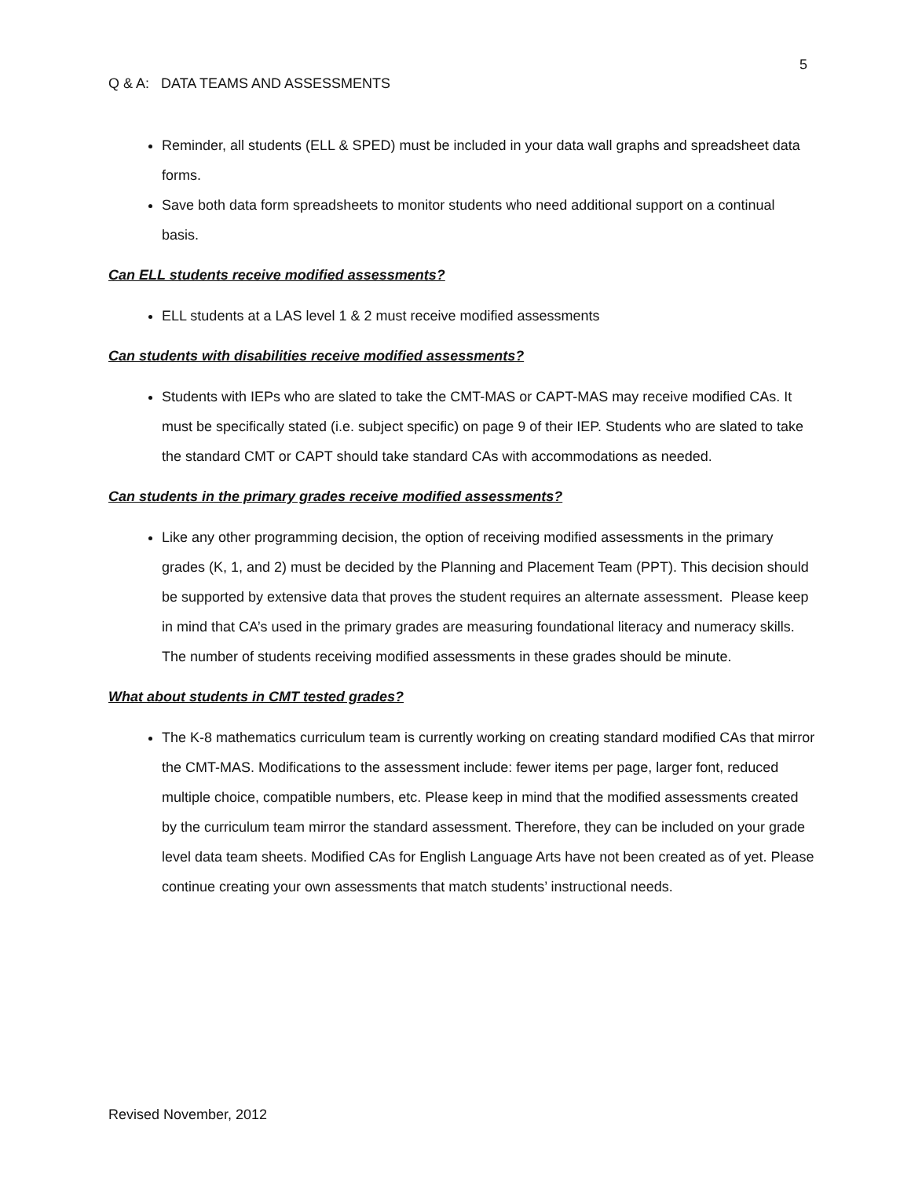5
Q & A: DATA TEAMS AND ASSESSMENTS
Reminder, all students (ELL & SPED) must be included in your data wall graphs and spreadsheet data forms.
Save both data form spreadsheets to monitor students who need additional support on a continual basis.
Can ELL students receive modified assessments?
ELL students at a LAS level 1 & 2 must receive modified assessments
Can students with disabilities receive modified assessments?
Students with IEPs who are slated to take the CMT-MAS or CAPT-MAS may receive modified CAs. It must be specifically stated (i.e. subject specific) on page 9 of their IEP. Students who are slated to take the standard CMT or CAPT should take standard CAs with accommodations as needed.
Can students in the primary grades receive modified assessments?
Like any other programming decision, the option of receiving modified assessments in the primary grades (K, 1, and 2) must be decided by the Planning and Placement Team (PPT). This decision should be supported by extensive data that proves the student requires an alternate assessment. Please keep in mind that CA’s used in the primary grades are measuring foundational literacy and numeracy skills. The number of students receiving modified assessments in these grades should be minute.
What about students in CMT tested grades?
The K-8 mathematics curriculum team is currently working on creating standard modified CAs that mirror the CMT-MAS. Modifications to the assessment include: fewer items per page, larger font, reduced multiple choice, compatible numbers, etc. Please keep in mind that the modified assessments created by the curriculum team mirror the standard assessment. Therefore, they can be included on your grade level data team sheets. Modified CAs for English Language Arts have not been created as of yet. Please continue creating your own assessments that match students’ instructional needs.
Revised November, 2012